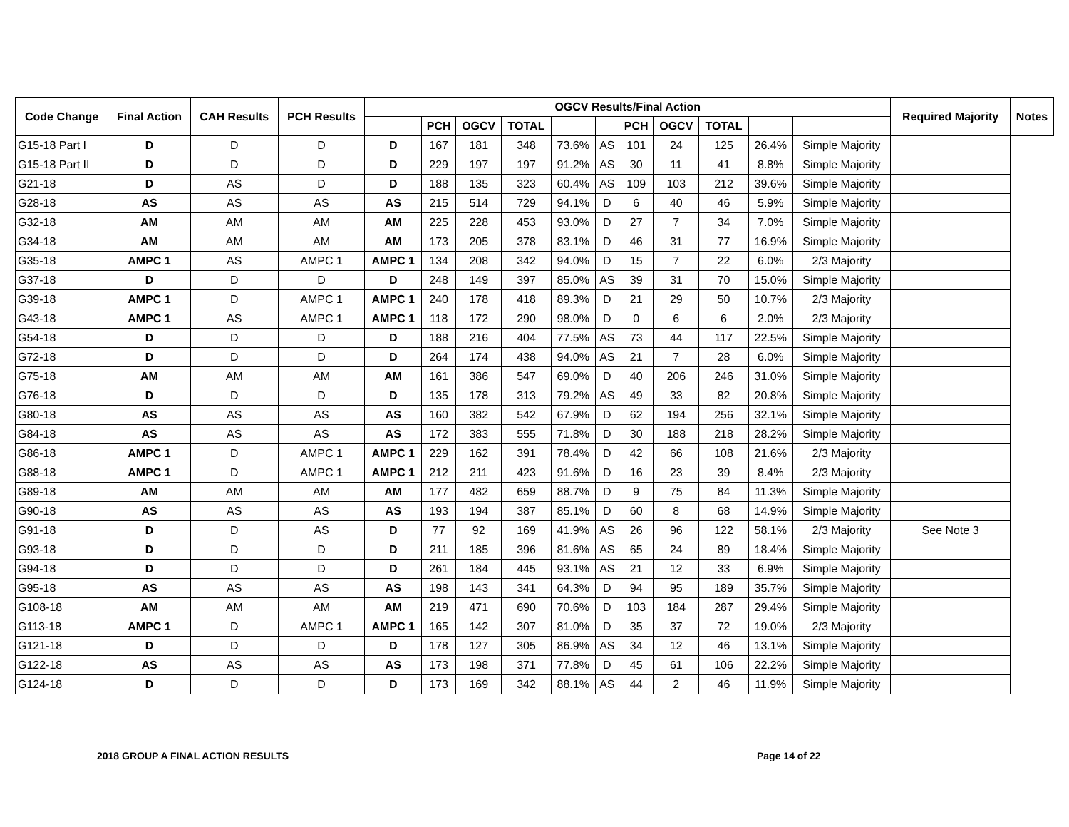| Code Change | Final Action | CAH Results | PCH Results | OGCV Results/Final Action | | | | | | | | | | | Required Majority | Notes |
| --- | --- | --- | --- | --- | --- | --- | --- | --- | --- | --- | --- | --- | --- | --- | --- | --- |
| | | | | | PCH | OGCV | TOTAL | | | PCH | OGCV | TOTAL | | | | |
| G15-18 Part I | D | D | D | D | 167 | 181 | 348 | 73.6% | AS | 101 | 24 | 125 | 26.4% | Simple Majority | | |
| G15-18 Part II | D | D | D | D | 229 | 197 | 197 | 91.2% | AS | 30 | 11 | 41 | 8.8% | Simple Majority | | |
| G21-18 | D | AS | D | D | 188 | 135 | 323 | 60.4% | AS | 109 | 103 | 212 | 39.6% | Simple Majority | | |
| G28-18 | AS | AS | AS | AS | 215 | 514 | 729 | 94.1% | D | 6 | 40 | 46 | 5.9% | Simple Majority | | |
| G32-18 | AM | AM | AM | AM | 225 | 228 | 453 | 93.0% | D | 27 | 7 | 34 | 7.0% | Simple Majority | | |
| G34-18 | AM | AM | AM | AM | 173 | 205 | 378 | 83.1% | D | 46 | 31 | 77 | 16.9% | Simple Majority | | |
| G35-18 | AMPC 1 | AS | AMPC 1 | AMPC 1 | 134 | 208 | 342 | 94.0% | D | 15 | 7 | 22 | 6.0% | 2/3 Majority | | |
| G37-18 | D | D | D | D | 248 | 149 | 397 | 85.0% | AS | 39 | 31 | 70 | 15.0% | Simple Majority | | |
| G39-18 | AMPC 1 | D | AMPC 1 | AMPC 1 | 240 | 178 | 418 | 89.3% | D | 21 | 29 | 50 | 10.7% | 2/3 Majority | | |
| G43-18 | AMPC 1 | AS | AMPC 1 | AMPC 1 | 118 | 172 | 290 | 98.0% | D | 0 | 6 | 6 | 2.0% | 2/3 Majority | | |
| G54-18 | D | D | D | D | 188 | 216 | 404 | 77.5% | AS | 73 | 44 | 117 | 22.5% | Simple Majority | | |
| G72-18 | D | D | D | D | 264 | 174 | 438 | 94.0% | AS | 21 | 7 | 28 | 6.0% | Simple Majority | | |
| G75-18 | AM | AM | AM | AM | 161 | 386 | 547 | 69.0% | D | 40 | 206 | 246 | 31.0% | Simple Majority | | |
| G76-18 | D | D | D | D | 135 | 178 | 313 | 79.2% | AS | 49 | 33 | 82 | 20.8% | Simple Majority | | |
| G80-18 | AS | AS | AS | AS | 160 | 382 | 542 | 67.9% | D | 62 | 194 | 256 | 32.1% | Simple Majority | | |
| G84-18 | AS | AS | AS | AS | 172 | 383 | 555 | 71.8% | D | 30 | 188 | 218 | 28.2% | Simple Majority | | |
| G86-18 | AMPC 1 | D | AMPC 1 | AMPC 1 | 229 | 162 | 391 | 78.4% | D | 42 | 66 | 108 | 21.6% | 2/3 Majority | | |
| G88-18 | AMPC 1 | D | AMPC 1 | AMPC 1 | 212 | 211 | 423 | 91.6% | D | 16 | 23 | 39 | 8.4% | 2/3 Majority | | |
| G89-18 | AM | AM | AM | AM | 177 | 482 | 659 | 88.7% | D | 9 | 75 | 84 | 11.3% | Simple Majority | | |
| G90-18 | AS | AS | AS | AS | 193 | 194 | 387 | 85.1% | D | 60 | 8 | 68 | 14.9% | Simple Majority | | |
| G91-18 | D | D | AS | D | 77 | 92 | 169 | 41.9% | AS | 26 | 96 | 122 | 58.1% | 2/3 Majority | See Note 3 | |
| G93-18 | D | D | D | D | 211 | 185 | 396 | 81.6% | AS | 65 | 24 | 89 | 18.4% | Simple Majority | | |
| G94-18 | D | D | D | D | 261 | 184 | 445 | 93.1% | AS | 21 | 12 | 33 | 6.9% | Simple Majority | | |
| G95-18 | AS | AS | AS | AS | 198 | 143 | 341 | 64.3% | D | 94 | 95 | 189 | 35.7% | Simple Majority | | |
| G108-18 | AM | AM | AM | AM | 219 | 471 | 690 | 70.6% | D | 103 | 184 | 287 | 29.4% | Simple Majority | | |
| G113-18 | AMPC 1 | D | AMPC 1 | AMPC 1 | 165 | 142 | 307 | 81.0% | D | 35 | 37 | 72 | 19.0% | 2/3 Majority | | |
| G121-18 | D | D | D | D | 178 | 127 | 305 | 86.9% | AS | 34 | 12 | 46 | 13.1% | Simple Majority | | |
| G122-18 | AS | AS | AS | AS | 173 | 198 | 371 | 77.8% | D | 45 | 61 | 106 | 22.2% | Simple Majority | | |
| G124-18 | D | D | D | D | 173 | 169 | 342 | 88.1% | AS | 44 | 2 | 46 | 11.9% | Simple Majority | | |
2018 GROUP A FINAL ACTION RESULTS
Page 14 of 22